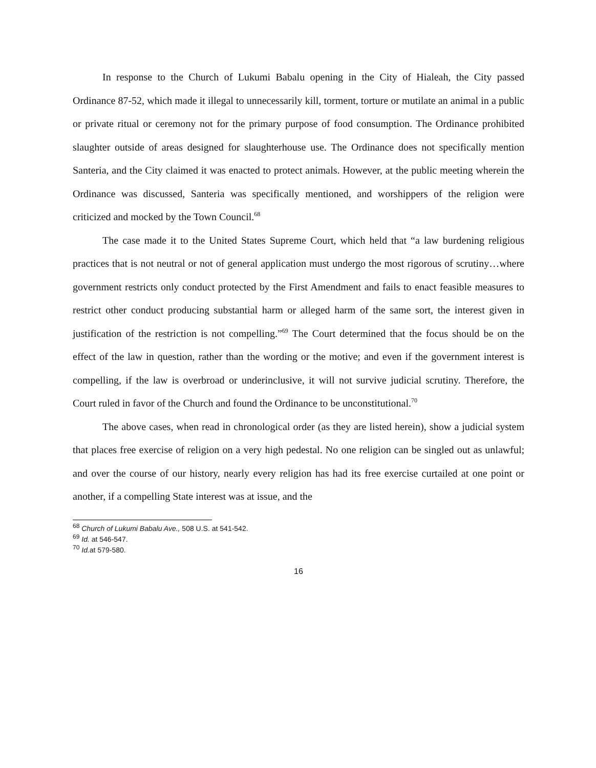In response to the Church of Lukumi Babalu opening in the City of Hialeah, the City passed Ordinance 87-52, which made it illegal to unnecessarily kill, torment, torture or mutilate an animal in a public or private ritual or ceremony not for the primary purpose of food consumption. The Ordinance prohibited slaughter outside of areas designed for slaughterhouse use. The Ordinance does not specifically mention Santeria, and the City claimed it was enacted to protect animals. However, at the public meeting wherein the Ordinance was discussed, Santeria was specifically mentioned, and worshippers of the religion were criticized and mocked by the Town Council.<sup>68</sup>
The case made it to the United States Supreme Court, which held that “a law burdening religious practices that is not neutral or not of general application must undergo the most rigorous of scrutiny…where government restricts only conduct protected by the First Amendment and fails to enact feasible measures to restrict other conduct producing substantial harm or alleged harm of the same sort, the interest given in justification of the restriction is not compelling.”<sup>69</sup> The Court determined that the focus should be on the effect of the law in question, rather than the wording or the motive; and even if the government interest is compelling, if the law is overbroad or underinclusive, it will not survive judicial scrutiny. Therefore, the Court ruled in favor of the Church and found the Ordinance to be unconstitutional.<sup>70</sup>
The above cases, when read in chronological order (as they are listed herein), show a judicial system that places free exercise of religion on a very high pedestal. No one religion can be singled out as unlawful; and over the course of our history, nearly every religion has had its free exercise curtailed at one point or another, if a compelling State interest was at issue, and the
<sup>68</sup> Church of Lukumi Babalu Ave., 508 U.S. at 541-542.
<sup>69</sup> Id. at 546-547.
<sup>70</sup> Id. at 579-580.
16